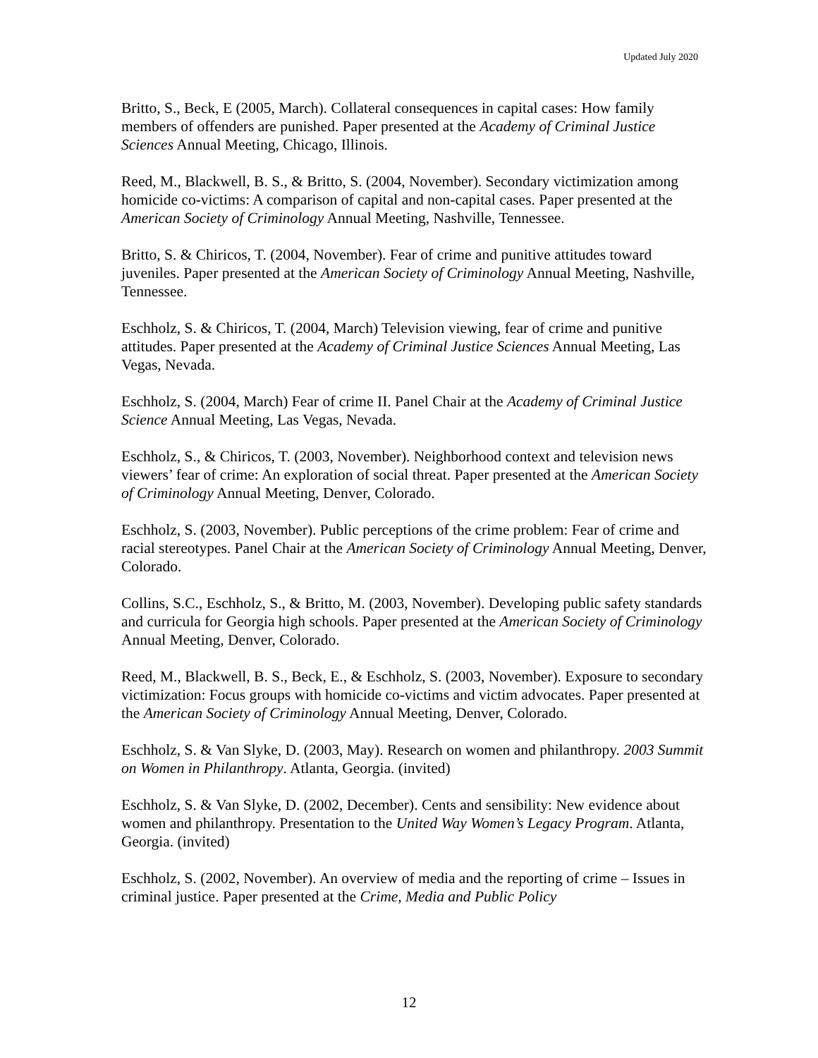Updated July 2020
Britto, S., Beck, E (2005, March). Collateral consequences in capital cases: How family members of offenders are punished. Paper presented at the Academy of Criminal Justice Sciences Annual Meeting, Chicago, Illinois.
Reed, M., Blackwell, B. S., & Britto, S. (2004, November). Secondary victimization among homicide co-victims: A comparison of capital and non-capital cases. Paper presented at the American Society of Criminology Annual Meeting, Nashville, Tennessee.
Britto, S. & Chiricos, T. (2004, November). Fear of crime and punitive attitudes toward juveniles. Paper presented at the American Society of Criminology Annual Meeting, Nashville, Tennessee.
Eschholz, S. & Chiricos, T. (2004, March) Television viewing, fear of crime and punitive attitudes. Paper presented at the Academy of Criminal Justice Sciences Annual Meeting, Las Vegas, Nevada.
Eschholz, S. (2004, March) Fear of crime II. Panel Chair at the Academy of Criminal Justice Science Annual Meeting, Las Vegas, Nevada.
Eschholz, S., & Chiricos, T. (2003, November). Neighborhood context and television news viewers’ fear of crime: An exploration of social threat. Paper presented at the American Society of Criminology Annual Meeting, Denver, Colorado.
Eschholz, S. (2003, November). Public perceptions of the crime problem: Fear of crime and racial stereotypes. Panel Chair at the American Society of Criminology Annual Meeting, Denver, Colorado.
Collins, S.C., Eschholz, S., & Britto, M. (2003, November). Developing public safety standards and curricula for Georgia high schools. Paper presented at the American Society of Criminology Annual Meeting, Denver, Colorado.
Reed, M., Blackwell, B. S., Beck, E., & Eschholz, S. (2003, November). Exposure to secondary victimization: Focus groups with homicide co-victims and victim advocates. Paper presented at the American Society of Criminology Annual Meeting, Denver, Colorado.
Eschholz, S. & Van Slyke, D. (2003, May). Research on women and philanthropy. 2003 Summit on Women in Philanthropy. Atlanta, Georgia. (invited)
Eschholz, S. & Van Slyke, D. (2002, December). Cents and sensibility: New evidence about women and philanthropy. Presentation to the United Way Women’s Legacy Program. Atlanta, Georgia. (invited)
Eschholz, S. (2002, November). An overview of media and the reporting of crime – Issues in criminal justice. Paper presented at the Crime, Media and Public Policy
12